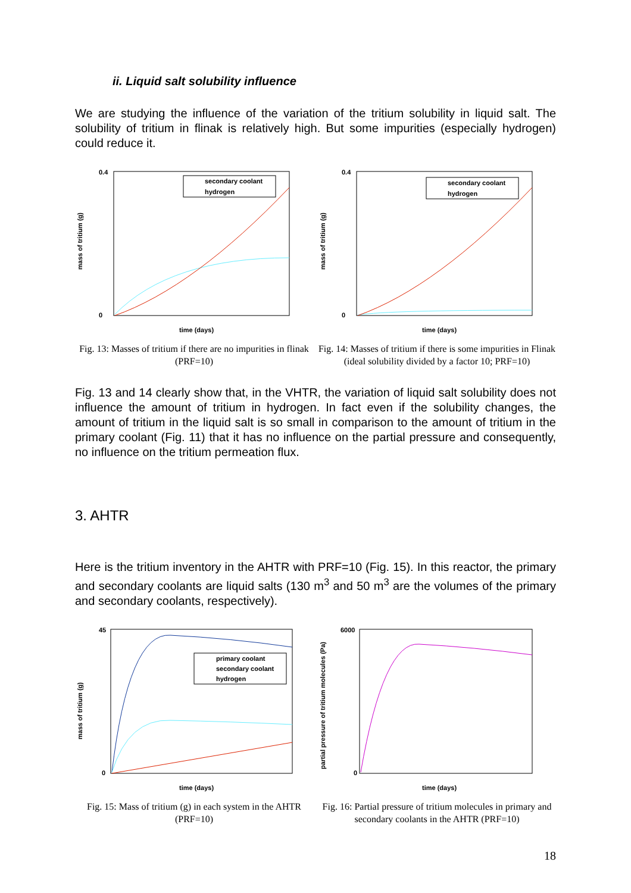ii. Liquid salt solubility influence
We are studying the influence of the variation of the tritium solubility in liquid salt. The solubility of tritium in flinak is relatively high. But some impurities (especially hydrogen) could reduce it.
0.4
0
time (days)
mass of tritium (g)
secondary coolant
hydrogen
Fig. 13: Masses of tritium if there are no impurities in flinak (PRF=10)
0.4
0
time (days)
mass of tritium (g)
secondary coolant
hydrogen
Fig. 14: Masses of tritium if there is some impurities in Flinak (ideal solubility divided by a factor 10; PRF=10)
Fig. 13 and 14 clearly show that, in the VHTR, the variation of liquid salt solubility does not influence the amount of tritium in hydrogen. In fact even if the solubility changes, the amount of tritium in the liquid salt is so small in comparison to the amount of tritium in the primary coolant (Fig. 11) that it has no influence on the partial pressure and consequently, no influence on the tritium permeation flux.
3. AHTR
Here is the tritium inventory in the AHTR with PRF=10 (Fig. 15). In this reactor, the primary and secondary coolants are liquid salts (130 m<sup>3</sup> and 50 m<sup>3</sup> are the volumes of the primary and secondary coolants, respectively).
45
0
time (days)
mass of tritium (g)
primary coolant
secondary coolant
hydrogen
Fig. 15: Mass of tritium (g) in each system in the AHTR (PRF=10)
6000
0
time (days)
partial pressure of tritium molecules (Pa)
Fig. 16: Partial pressure of tritium molecules in primary and secondary coolants in the AHTR (PRF=10)
18